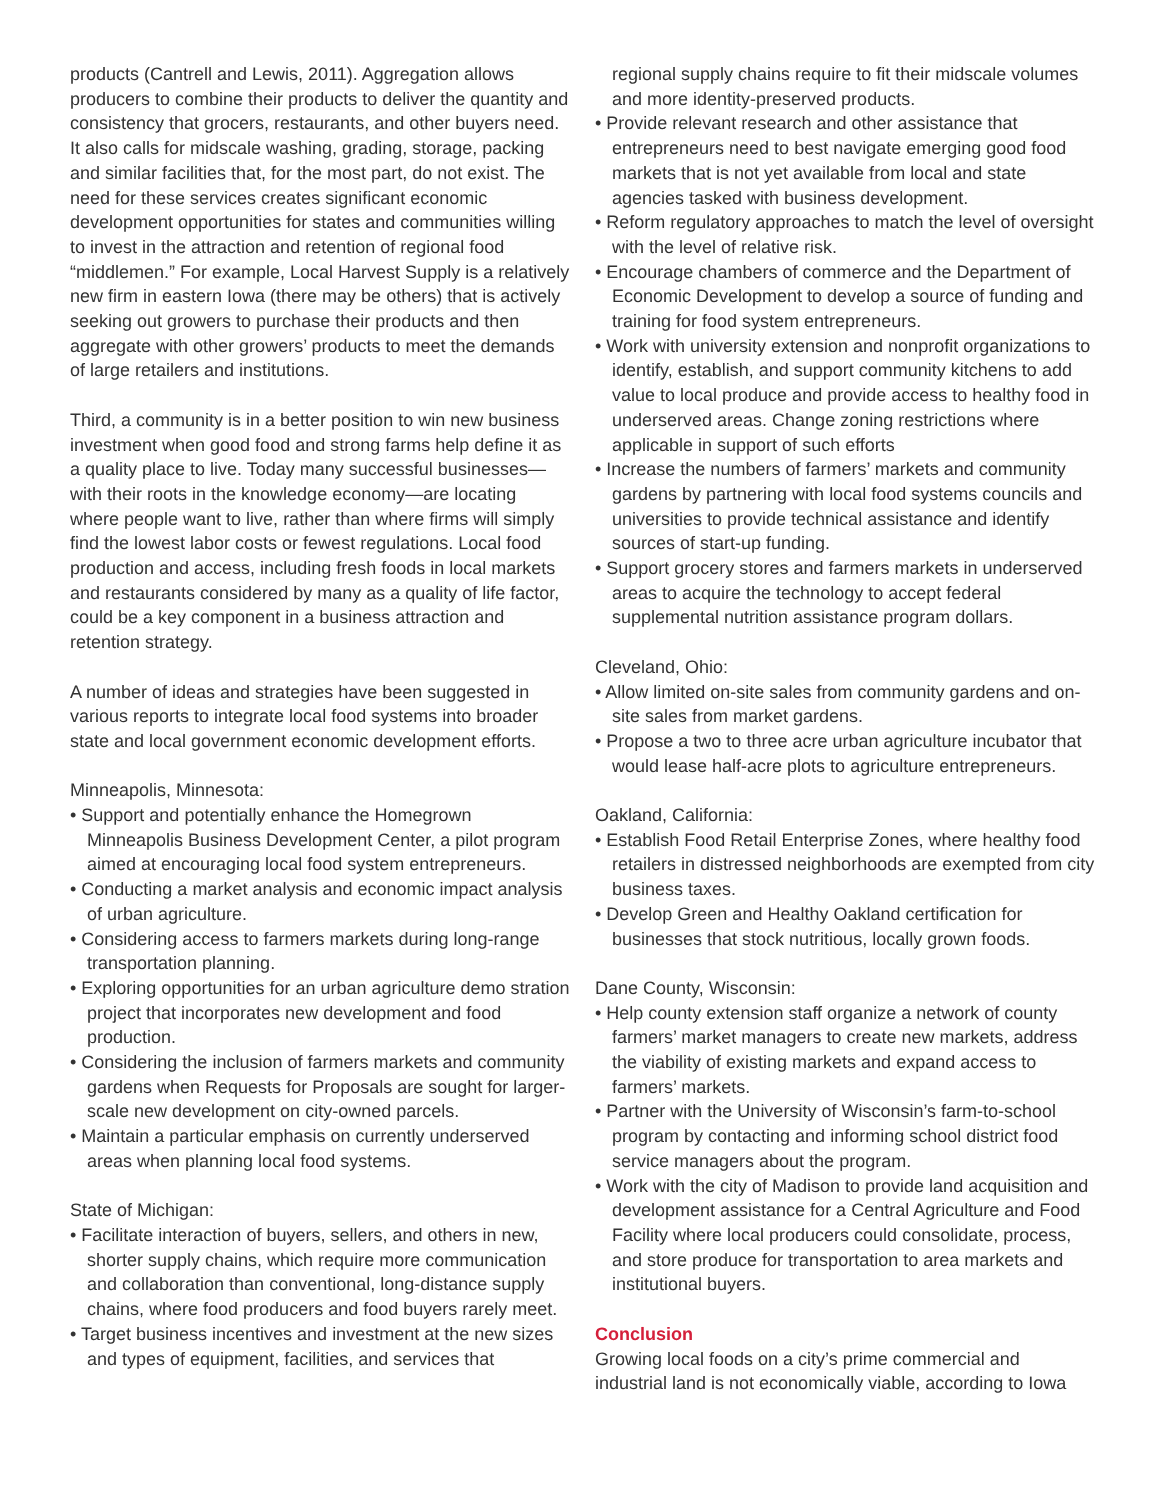products (Cantrell and Lewis, 2011). Aggregation allows producers to combine their products to deliver the quantity and consistency that grocers, restaurants, and other buyers need. It also calls for midscale washing, grading, storage, packing and similar facilities that, for the most part, do not exist. The need for these services creates significant economic development opportunities for states and communities willing to invest in the attraction and retention of regional food “middlemen.” For example, Local Harvest Supply is a relatively new firm in eastern Iowa (there may be others) that is actively seeking out growers to purchase their products and then aggregate with other growers’ products to meet the demands of large retailers and institutions.
Third, a community is in a better position to win new business investment when good food and strong farms help define it as a quality place to live. Today many successful businesses—with their roots in the knowledge economy—are locating where people want to live, rather than where firms will simply find the lowest labor costs or fewest regulations. Local food production and access, including fresh foods in local markets and restaurants considered by many as a quality of life factor, could be a key component in a business attraction and retention strategy.
A number of ideas and strategies have been suggested in various reports to integrate local food systems into broader state and local government economic development efforts.
Minneapolis, Minnesota:
• Support and potentially enhance the Homegrown Minneapolis Business Development Center, a pilot program aimed at encouraging local food system entrepreneurs.
• Conducting a market analysis and economic impact analysis of urban agriculture.
• Considering access to farmers markets during long-range transportation planning.
• Exploring opportunities for an urban agriculture demo stration project that incorporates new development and food production.
• Considering the inclusion of farmers markets and community gardens when Requests for Proposals are sought for larger-scale new development on city-owned parcels.
• Maintain a particular emphasis on currently underserved areas when planning local food systems.
State of Michigan:
• Facilitate interaction of buyers, sellers, and others in new, shorter supply chains, which require more communication and collaboration than conventional, long-distance supply chains, where food producers and food buyers rarely meet.
• Target business incentives and investment at the new sizes and types of equipment, facilities, and services that
regional supply chains require to fit their midscale volumes and more identity-preserved products.
• Provide relevant research and other assistance that entrepreneurs need to best navigate emerging good food markets that is not yet available from local and state agencies tasked with business development.
• Reform regulatory approaches to match the level of oversight with the level of relative risk.
• Encourage chambers of commerce and the Department of Economic Development to develop a source of funding and training for food system entrepreneurs.
• Work with university extension and nonprofit organizations to identify, establish, and support community kitchens to add value to local produce and provide access to healthy food in underserved areas. Change zoning restrictions where applicable in support of such efforts
• Increase the numbers of farmers’ markets and community gardens by partnering with local food systems councils and universities to provide technical assistance and identify sources of start-up funding.
• Support grocery stores and farmers markets in underserved areas to acquire the technology to accept federal supplemental nutrition assistance program dollars.
Cleveland, Ohio:
• Allow limited on-site sales from community gardens and on-site sales from market gardens.
• Propose a two to three acre urban agriculture incubator that would lease half-acre plots to agriculture entrepreneurs.
Oakland, California:
• Establish Food Retail Enterprise Zones, where healthy food retailers in distressed neighborhoods are exempted from city business taxes.
• Develop Green and Healthy Oakland certification for businesses that stock nutritious, locally grown foods.
Dane County, Wisconsin:
• Help county extension staff organize a network of county farmers’ market managers to create new markets, address the viability of existing markets and expand access to farmers’ markets.
• Partner with the University of Wisconsin’s farm-to-school program by contacting and informing school district food service managers about the program.
• Work with the city of Madison to provide land acquisition and development assistance for a Central Agriculture and Food Facility where local producers could consolidate, process, and store produce for transportation to area markets and institutional buyers.
Conclusion
Growing local foods on a city’s prime commercial and industrial land is not economically viable, according to Iowa